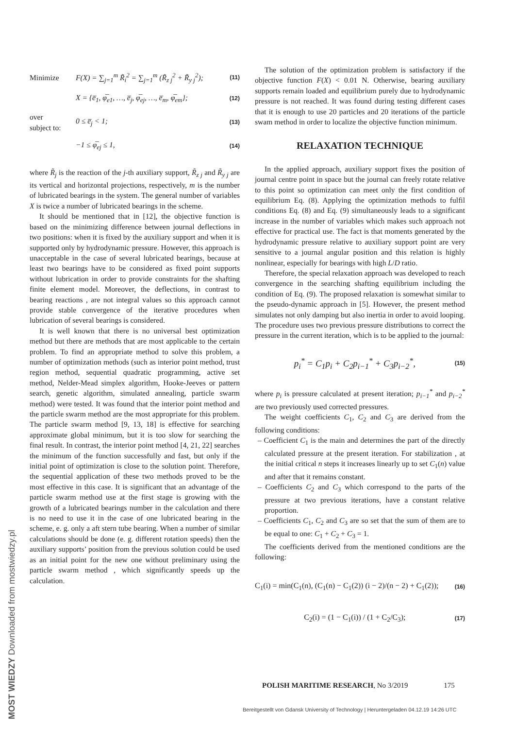Minimize F(X) = ∑<sub>j=1</sub><sup>m</sup> R̃<sub>i</sub><sup>2</sup> = ∑<sub>j=1</sub><sup>m</sup> (R̃<sub>z j</sub><sup>2</sup> + R̃<sub>y j</sub><sup>2</sup>); (11)
X = {e̅<sub>1</sub>, φ̅<sub>e1</sub>, …, e̅<sub>j</sub>, φ̅<sub>ej</sub>, …, e̅<sub>m</sub>, φ̅<sub>em</sub>}; (12)
over
subject to: 0 ≤ e̅<sub>j</sub> < 1; (13)
−1 ≤ φ̅<sub>ej</sub> ≤ 1, (14)
where R̃<sub>j</sub> is the reaction of the j-th auxiliary support, R̃<sub>z j</sub> and R̃<sub>y j</sub> are its vertical and horizontal projections, respectively, m is the number of lubricated bearings in the system. The general number of variables X is twice a number of lubricated bearings in the scheme.
It should be mentioned that in [12], the objective function is based on the minimizing difference between journal deflections in two positions: when it is fixed by the auxiliary support and when it is supported only by hydrodynamic pressure. However, this approach is unacceptable in the case of several lubricated bearings, because at least two bearings have to be considered as fixed point supports without lubrication in order to provide constraints for the shafting finite element model. Moreover, the deflections, in contrast to bearing reactions , are not integral values so this approach cannot provide stable convergence of the iterative procedures when lubrication of several bearings is considered.
It is well known that there is no universal best optimization method but there are methods that are most applicable to the certain problem. To find an appropriate method to solve this problem, a number of optimization methods (such as interior point method, trust region method, sequential quadratic programming, active set method, Nelder-Mead simplex algorithm, Hooke-Jeeves or pattern search, genetic algorithm, simulated annealing, particle swarm method) were tested. It was found that the interior point method and the particle swarm method are the most appropriate for this problem. The particle swarm method [9, 13, 18] is effective for searching approximate global minimum, but it is too slow for searching the final result. In contrast, the interior point method [4, 21, 22] searches the minimum of the function successfully and fast, but only if the initial point of optimization is close to the solution point. Therefore, the sequential application of these two methods proved to be the most effective in this case. It is significant that an advantage of the particle swarm method use at the first stage is growing with the growth of a lubricated bearings number in the calculation and there is no need to use it in the case of one lubricated bearing in the scheme, e. g. only a aft stern tube bearing. When a number of similar calculations should be done (e. g. different rotation speeds) then the auxiliary supports’ position from the previous solution could be used as an initial point for the new one without preliminary using the particle swarm method , which significantly speeds up the calculation.
The solution of the optimization problem is satisfactory if the objective function F(X) < 0.01 N. Otherwise, bearing auxiliary supports remain loaded and equilibrium purely due to hydrodynamic pressure is not reached. It was found during testing different cases that it is enough to use 20 particles and 20 iterations of the particle swam method in order to localize the objective function minimum.
RELAXATION TECHNIQUE
In the applied approach, auxiliary support fixes the position of journal centre point in space but the journal can freely rotate relative to this point so optimization can meet only the first condition of equilibrium Eq. (8). Applying the optimization methods to fulfil conditions Eq. (8) and Eq. (9) simultaneously leads to a significant increase in the number of variables which makes such approach not effective for practical use. The fact is that moments generated by the hydrodynamic pressure relative to auxiliary support point are very sensitive to a journal angular position and this relation is highly nonlinear, especially for bearings with high L/D ratio.
Therefore, the special relaxation approach was developed to reach convergence in the searching shafting equilibrium including the condition of Eq. (9). The proposed relaxation is somewhat similar to the pseudo-dynamic approach in [5]. However, the present method simulates not only damping but also inertia in order to avoid looping. The procedure uses two previous pressure distributions to correct the pressure in the current iteration, which is to be applied to the journal:
p<sub>i</sub><sup>*</sup> = C<sub>1</sub>p<sub>i</sub> + C<sub>2</sub>p<sub>i−1</sub><sup>*</sup> + C<sub>3</sub>p<sub>i−2</sub><sup>*</sup>, (15)
where p<sub>i</sub> is pressure calculated at present iteration; p<sub>i−1</sub><sup>*</sup> and p<sub>i−2</sub><sup>*</sup> are two previously used corrected pressures.
The weight coefficients C<sub>1</sub>, C<sub>2</sub> and C<sub>3</sub> are derived from the following conditions:
– Coefficient C<sub>1</sub> is the main and determines the part of the directly calculated pressure at the present iteration. For stabilization , at the initial critical n steps it increases linearly up to set C<sub>1</sub>(n) value and after that it remains constant.
– Coefficients C<sub>2</sub> and C<sub>3</sub> which correspond to the parts of the pressure at two previous iterations, have a constant relative proportion.
– Coefficients C<sub>1</sub>, C<sub>2</sub> and C<sub>3</sub> are so set that the sum of them are to be equal to one: C<sub>1</sub> + C<sub>2</sub> + C<sub>3</sub> = 1.
The coefficients derived from the mentioned conditions are the following:
C<sub>1</sub>(i) = min(C<sub>1</sub>(n), (C<sub>1</sub>(n) − C<sub>1</sub>(2)) (i − 2)/(n − 2) + C<sub>1</sub>(2)); (16)
C<sub>2</sub>(i) = (1 − C<sub>1</sub>(i)) / (1 + C<sub>2</sub>/C<sub>3</sub>); (17)
POLISH MARITIME RESEARCH, No 3/2019 175
Bereitgestellt von Gdansk University of Technology | Heruntergeladen 04.12.19 14:26 UTC
MOST WIEDZY Downloaded from mostwiedzy.pl